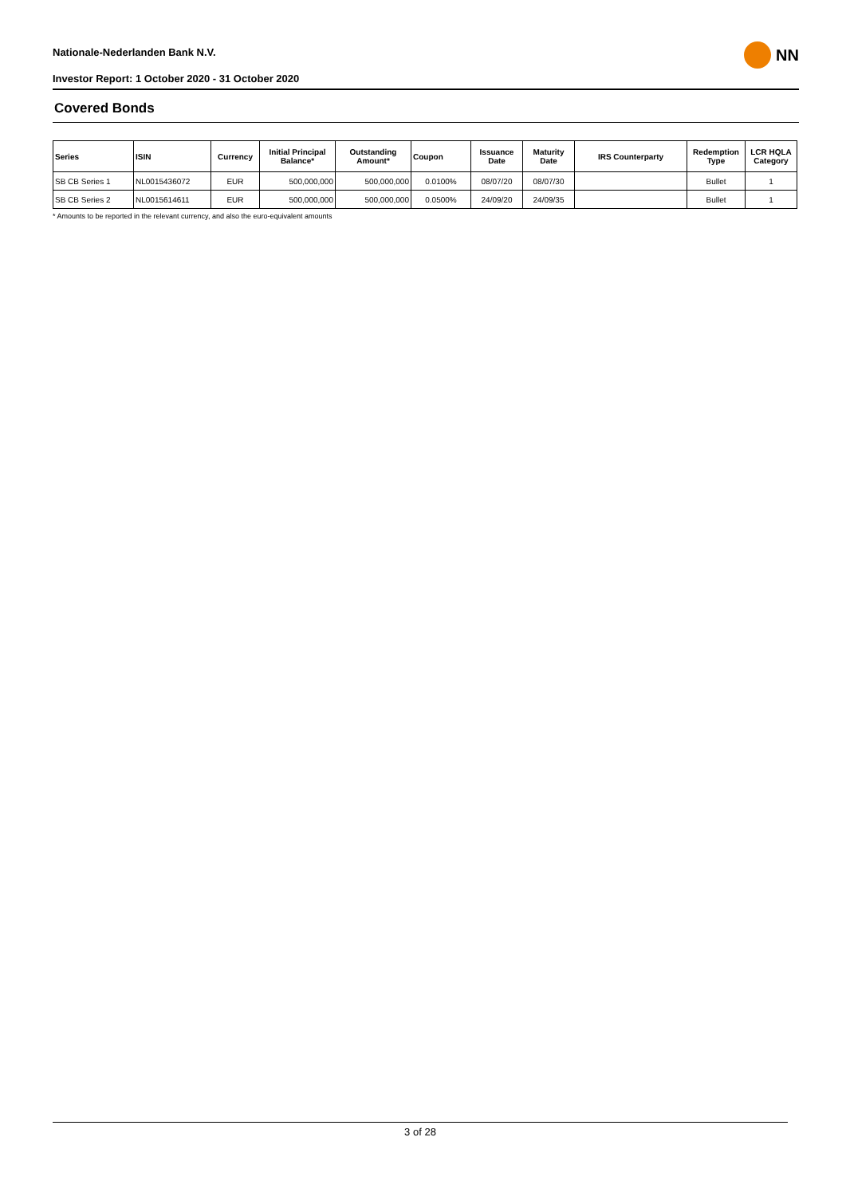Nationale-Nederlanden Bank N.V.
Investor Report: 1 October 2020 - 31 October 2020
NN
Covered Bonds
| Series | ISIN | Currency | Initial Principal Balance* | Outstanding Amount* | Coupon | Issuance Date | Maturity Date | IRS Counterparty | Redemption Type | LCR HQLA Category |
| --- | --- | --- | --- | --- | --- | --- | --- | --- | --- | --- |
| SB CB Series 1 | NL0015436072 | EUR | 500,000,000 | 500,000,000 | 0.0100% | 08/07/20 | 08/07/30 | | Bullet | 1 |
| SB CB Series 2 | NL0015614611 | EUR | 500,000,000 | 500,000,000 | 0.0500% | 24/09/20 | 24/09/35 | | Bullet | 1 |
* Amounts to be reported in the relevant currency, and also the euro-equivalent amounts
3 of 28